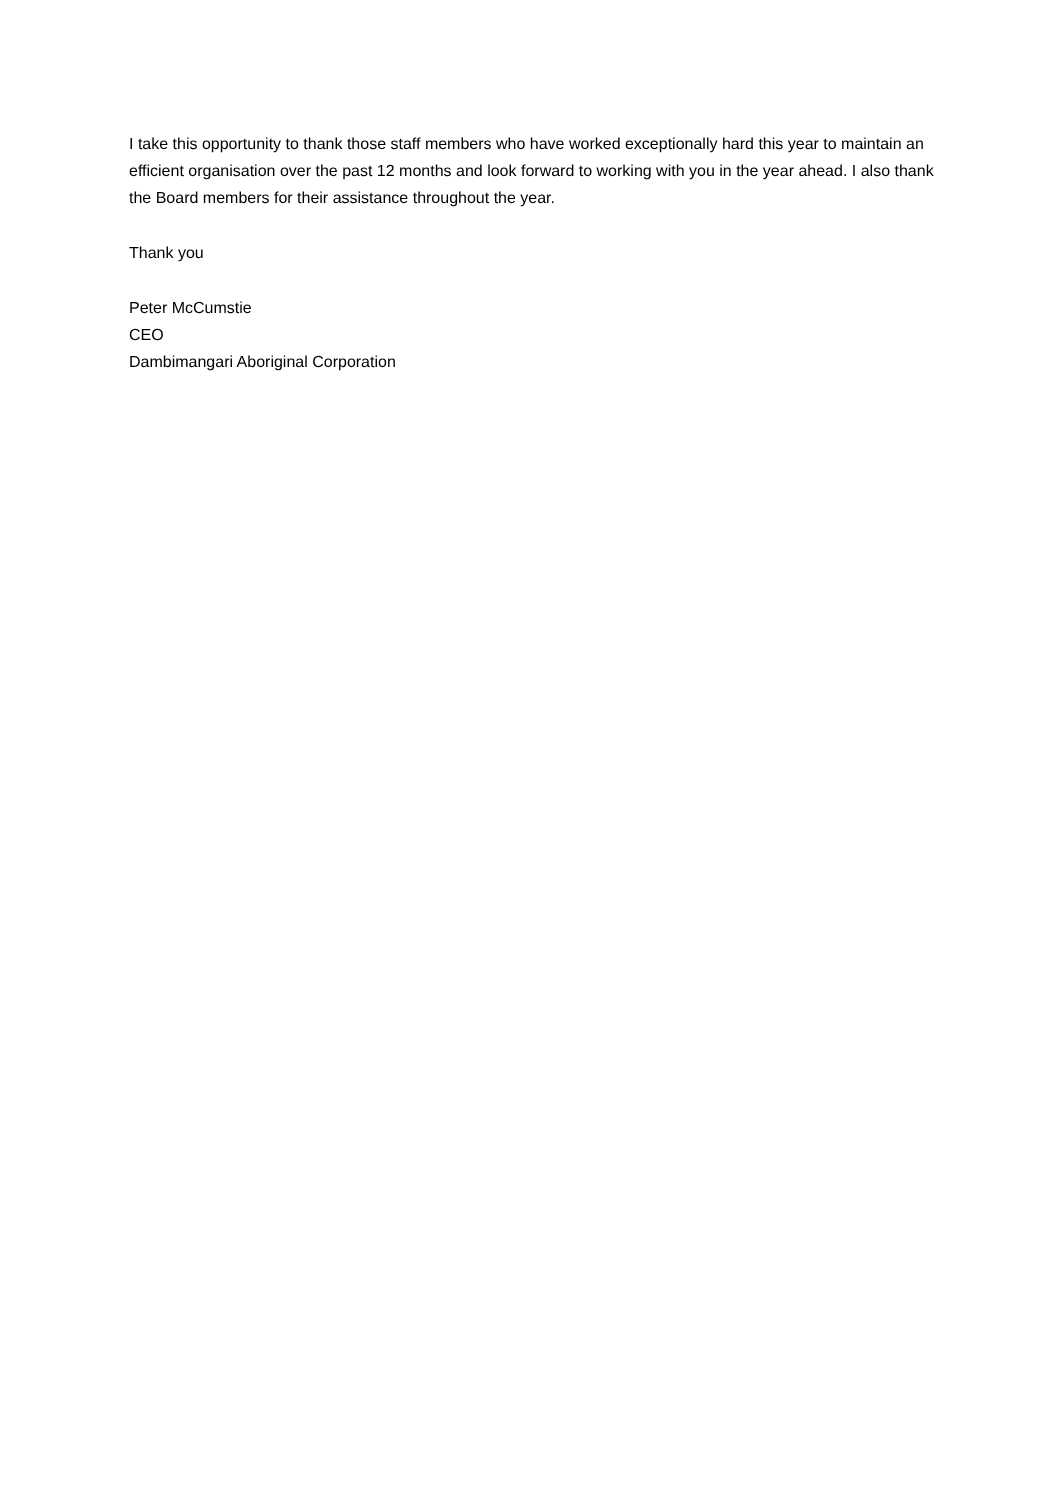I take this opportunity to thank those staff members who have worked exceptionally hard this year to maintain an efficient organisation over the past 12 months and look forward to working with you in the year ahead. I also thank the Board members for their assistance throughout the year.
Thank you
Peter McCumstie
CEO
Dambimangari Aboriginal Corporation